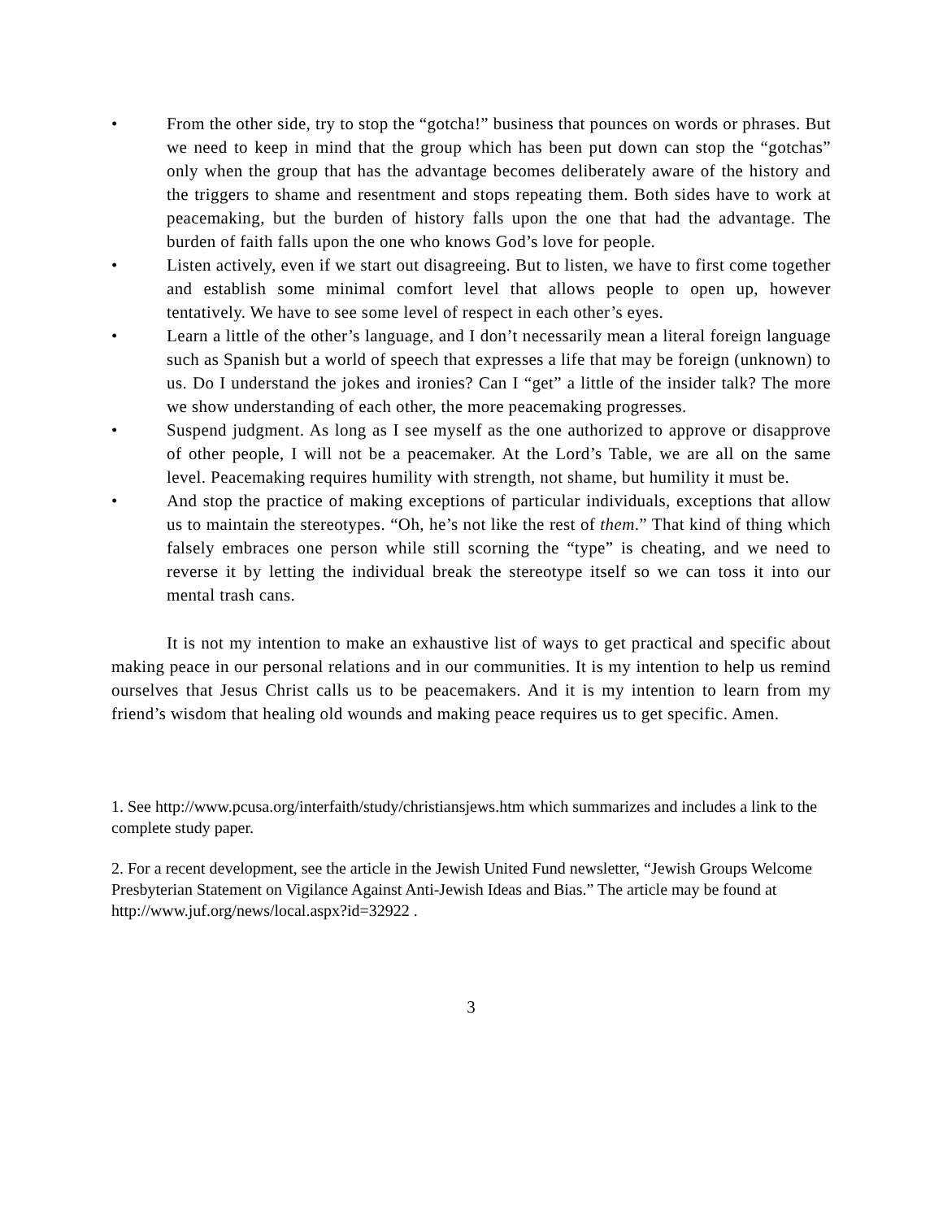• From the other side, try to stop the “gotcha!” business that pounces on words or phrases. But we need to keep in mind that the group which has been put down can stop the “gotchas” only when the group that has the advantage becomes deliberately aware of the history and the triggers to shame and resentment and stops repeating them. Both sides have to work at peacemaking, but the burden of history falls upon the one that had the advantage. The burden of faith falls upon the one who knows God’s love for people.
• Listen actively, even if we start out disagreeing. But to listen, we have to first come together and establish some minimal comfort level that allows people to open up, however tentatively. We have to see some level of respect in each other’s eyes.
• Learn a little of the other’s language, and I don’t necessarily mean a literal foreign language such as Spanish but a world of speech that expresses a life that may be foreign (unknown) to us. Do I understand the jokes and ironies? Can I “get” a little of the insider talk? The more we show understanding of each other, the more peacemaking progresses.
• Suspend judgment. As long as I see myself as the one authorized to approve or disapprove of other people, I will not be a peacemaker. At the Lord’s Table, we are all on the same level. Peacemaking requires humility with strength, not shame, but humility it must be.
• And stop the practice of making exceptions of particular individuals, exceptions that allow us to maintain the stereotypes. “Oh, he’s not like the rest of them.” That kind of thing which falsely embraces one person while still scorning the “type” is cheating, and we need to reverse it by letting the individual break the stereotype itself so we can toss it into our mental trash cans.
It is not my intention to make an exhaustive list of ways to get practical and specific about making peace in our personal relations and in our communities. It is my intention to help us remind ourselves that Jesus Christ calls us to be peacemakers. And it is my intention to learn from my friend’s wisdom that healing old wounds and making peace requires us to get specific. Amen.
1. See http://www.pcusa.org/interfaith/study/christiansjews.htm which summarizes and includes a link to the complete study paper.
2. For a recent development, see the article in the Jewish United Fund newsletter, “Jewish Groups Welcome Presbyterian Statement on Vigilance Against Anti-Jewish Ideas and Bias.” The article may be found at http://www.juf.org/news/local.aspx?id=32922 .
3